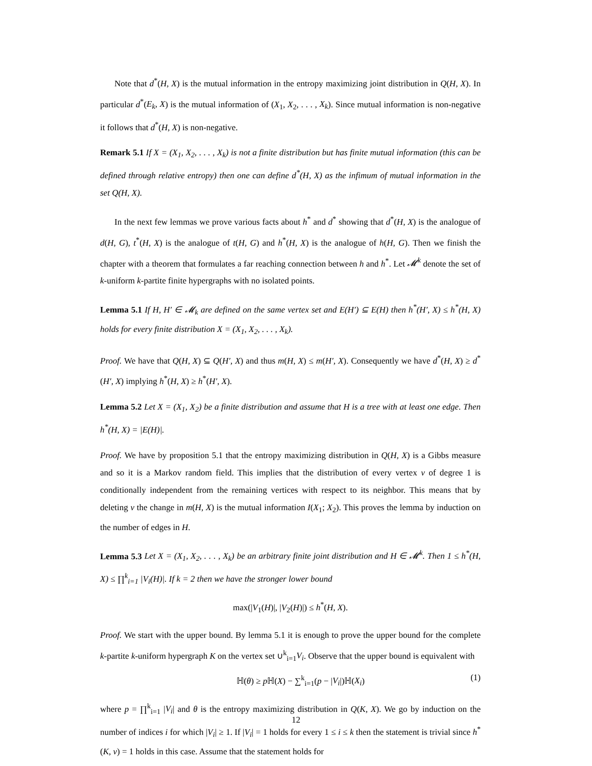Note that d<sup>*</sup>(H, X) is the mutual information in the entropy maximizing joint distribution in Q(H, X). In particular d<sup>*</sup>(E<sub>k</sub>, X) is the mutual information of (X<sub>1</sub>, X<sub>2</sub>, . . . , X<sub>k</sub>). Since mutual information is non-negative it follows that d<sup>*</sup>(H, X) is non-negative.
Remark 5.1 If X = (X<sub>1</sub>, X<sub>2</sub>, . . . , X<sub>k</sub>) is not a finite distribution but has finite mutual information (this can be defined through relative entropy) then one can define d<sup>*</sup>(H, X) as the infimum of mutual information in the set Q(H, X).
In the next few lemmas we prove various facts about h<sup>*</sup> and d<sup>*</sup> showing that d<sup>*</sup>(H, X) is the analogue of d(H, G), t<sup>*</sup>(H, X) is the analogue of t(H, G) and h<sup>*</sup>(H, X) is the analogue of h(H, G). Then we finish the chapter with a theorem that formulates a far reaching connection between h and h<sup>*</sup>. Let 𝓜<sup>k</sup> denote the set of k-uniform k-partite finite hypergraphs with no isolated points.
Lemma 5.1 If H, H′ ∈ 𝓜<sub>k</sub> are defined on the same vertex set and E(H′) ⊆ E(H) then h<sup>*</sup>(H′, X) ≤ h<sup>*</sup>(H, X) holds for every finite distribution X = (X<sub>1</sub>, X<sub>2</sub>, . . . , X<sub>k</sub>).
Proof. We have that Q(H, X) ⊆ Q(H′, X) and thus m(H, X) ≤ m(H′, X). Consequently we have d<sup>*</sup>(H, X) ≥ d<sup>*</sup>(H′, X) implying h<sup>*</sup>(H, X) ≥ h<sup>*</sup>(H′, X).
Lemma 5.2 Let X = (X<sub>1</sub>, X<sub>2</sub>) be a finite distribution and assume that H is a tree with at least one edge. Then h<sup>*</sup>(H, X) = |E(H)|.
Proof. We have by proposition 5.1 that the entropy maximizing distribution in Q(H, X) is a Gibbs measure and so it is a Markov random field. This implies that the distribution of every vertex v of degree 1 is conditionally independent from the remaining vertices with respect to its neighbor. This means that by deleting v the change in m(H, X) is the mutual information I(X<sub>1</sub>; X<sub>2</sub>). This proves the lemma by induction on the number of edges in H.
Lemma 5.3 Let X = (X<sub>1</sub>, X<sub>2</sub>, . . . , X<sub>k</sub>) be an arbitrary finite joint distribution and H ∈ 𝓜<sup>k</sup>. Then 1 ≤ h<sup>*</sup>(H, X) ≤ ∏<sup>k</sup><sub>i=1</sub> |V<sub>i</sub>(H)|. If k = 2 then we have the stronger lower bound
max(|V<sub>1</sub>(H)|, |V<sub>2</sub>(H)|) ≤ h<sup>*</sup>(H, X).
Proof. We start with the upper bound. By lemma 5.1 it is enough to prove the upper bound for the complete k-partite k-uniform hypergraph K on the vertex set ∪<sup>k</sup><sub>i=1</sub>V<sub>i</sub>. Observe that the upper bound is equivalent with
ℍ(θ) ≥ p ℍ(X) − ∑<sup>k</sup><sub>i=1</sub>(p − |V<sub>i</sub>|)ℍ(X<sub>i</sub>) (1)
where p = ∏<sup>k</sup><sub>i=1</sub> |V<sub>i</sub>| and θ is the entropy maximizing distribution in Q(K, X). We go by induction on the number of indices i for which |V<sub>i</sub>| ≥ 1. If |V<sub>i</sub>| = 1 holds for every 1 ≤ i ≤ k then the statement is trivial since h<sup>*</sup>(K, ν) = 1 holds in this case. Assume that the statement holds for
12